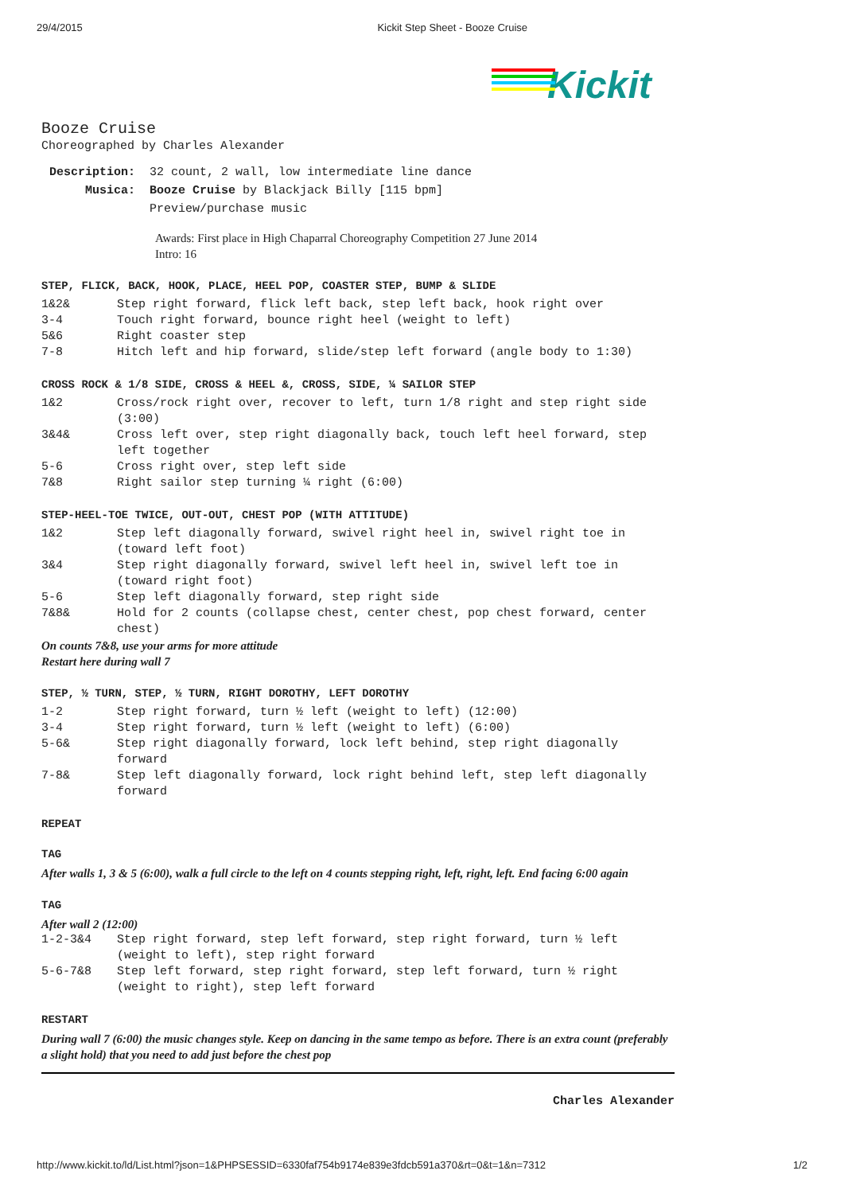29/4/2015 Kickit Step Sheet - Booze Cruise
Kickit
Booze Cruise
Choreographed by Charles Alexander
| Description: | 32 count, 2 wall, low intermediate line dance |
| Musica: | Booze Cruise by Blackjack Billy [115 bpm] |
| | Preview/purchase music |
Awards: First place in High Chaparral Choreography Competition 27 June 2014
Intro: 16
STEP, FLICK, BACK, HOOK, PLACE, HEEL POP, COASTER STEP, BUMP & SLIDE
| 1&2& | Step right forward, flick left back, step left back, hook right over |
| 3-4 | Touch right forward, bounce right heel (weight to left) |
| 5&6 | Right coaster step |
| 7-8 | Hitch left and hip forward, slide/step left forward (angle body to 1:30) |
CROSS ROCK & 1/8 SIDE, CROSS & HEEL &, CROSS, SIDE, ¼ SAILOR STEP
| 1&2 | Cross/rock right over, recover to left, turn 1/8 right and step right side (3:00) |
| 3&4& | Cross left over, step right diagonally back, touch left heel forward, step left together |
| 5-6 | Cross right over, step left side |
| 7&8 | Right sailor step turning ¼ right (6:00) |
STEP-HEEL-TOE TWICE, OUT-OUT, CHEST POP (WITH ATTITUDE)
| 1&2 | Step left diagonally forward, swivel right heel in, swivel right toe in (toward left foot) |
| 3&4 | Step right diagonally forward, swivel left heel in, swivel left toe in (toward right foot) |
| 5-6 | Step left diagonally forward, step right side |
| 7&8& | Hold for 2 counts (collapse chest, center chest, pop chest forward, center chest) |
On counts 7&8, use your arms for more attitude
Restart here during wall 7
STEP, ½ TURN, STEP, ½ TURN, RIGHT DOROTHY, LEFT DOROTHY
| 1-2 | Step right forward, turn ½ left (weight to left) (12:00) |
| 3-4 | Step right forward, turn ½ left (weight to left) (6:00) |
| 5-6& | Step right diagonally forward, lock left behind, step right diagonally forward |
| 7-8& | Step left diagonally forward, lock right behind left, step left diagonally forward |
REPEAT
TAG
After walls 1, 3 & 5 (6:00), walk a full circle to the left on 4 counts stepping right, left, right, left. End facing 6:00 again
TAG
After wall 2 (12:00)
| 1-2-3&4 | Step right forward, step left forward, step right forward, turn ½ left (weight to left), step right forward |
| 5-6-7&8 | Step left forward, step right forward, step left forward, turn ½ right (weight to right), step left forward |
RESTART
During wall 7 (6:00) the music changes style. Keep on dancing in the same tempo as before. There is an extra count (preferably a slight hold) that you need to add just before the chest pop
Charles Alexander
http://www.kickit.to/ld/List.html?json=1&PHPSESSID=6330faf754b9174e839e3fdcb591a370&rt=0&t=1&n=7312 1/2